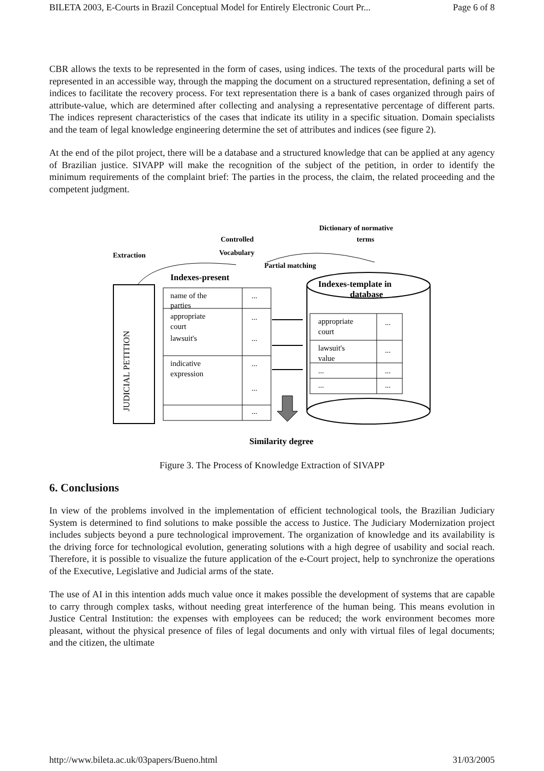BILETA 2003, E-Courts in Brazil Conceptual Model for Entirely Electronic Court Pr... Page 6 of 8
CBR allows the texts to be represented in the form of cases, using indices. The texts of the procedural parts will be represented in an accessible way, through the mapping the document on a structured representation, defining a set of indices to facilitate the recovery process. For text representation there is a bank of cases organized through pairs of attribute-value, which are determined after collecting and analysing a representative percentage of different parts. The indices represent characteristics of the cases that indicate its utility in a specific situation. Domain specialists and the team of legal knowledge engineering determine the set of attributes and indices (see figure 2).
At the end of the pilot project, there will be a database and a structured knowledge that can be applied at any agency of Brazilian justice. SIVAPP will make the recognition of the subject of the petition, in order to identify the minimum requirements of the complaint brief: The parties in the process, the claim, the related proceeding and the competent judgment.
Dictionary of normative
terms
Controlled
Vocabulary
Extraction
Partial matching
Indexes-present
JUDICIAL PETITION
name of the
parties
appropriate
court
lawsuit's
indicative
expression
...
...
...
...
...
...
Indexes-template in
database
appropriate
court
lawsuit's
value
...
...
...
...
...
...
Similarity degree
Figure 3. The Process of Knowledge Extraction of SIVAPP
6. Conclusions
In view of the problems involved in the implementation of efficient technological tools, the Brazilian Judiciary System is determined to find solutions to make possible the access to Justice. The Judiciary Modernization project includes subjects beyond a pure technological improvement. The organization of knowledge and its availability is the driving force for technological evolution, generating solutions with a high degree of usability and social reach. Therefore, it is possible to visualize the future application of the e-Court project, help to synchronize the operations of the Executive, Legislative and Judicial arms of the state.
The use of AI in this intention adds much value once it makes possible the development of systems that are capable to carry through complex tasks, without needing great interference of the human being. This means evolution in Justice Central Institution: the expenses with employees can be reduced; the work environment becomes more pleasant, without the physical presence of files of legal documents and only with virtual files of legal documents; and the citizen, the ultimate
http://www.bileta.ac.uk/03papers/Bueno.html 31/03/2005